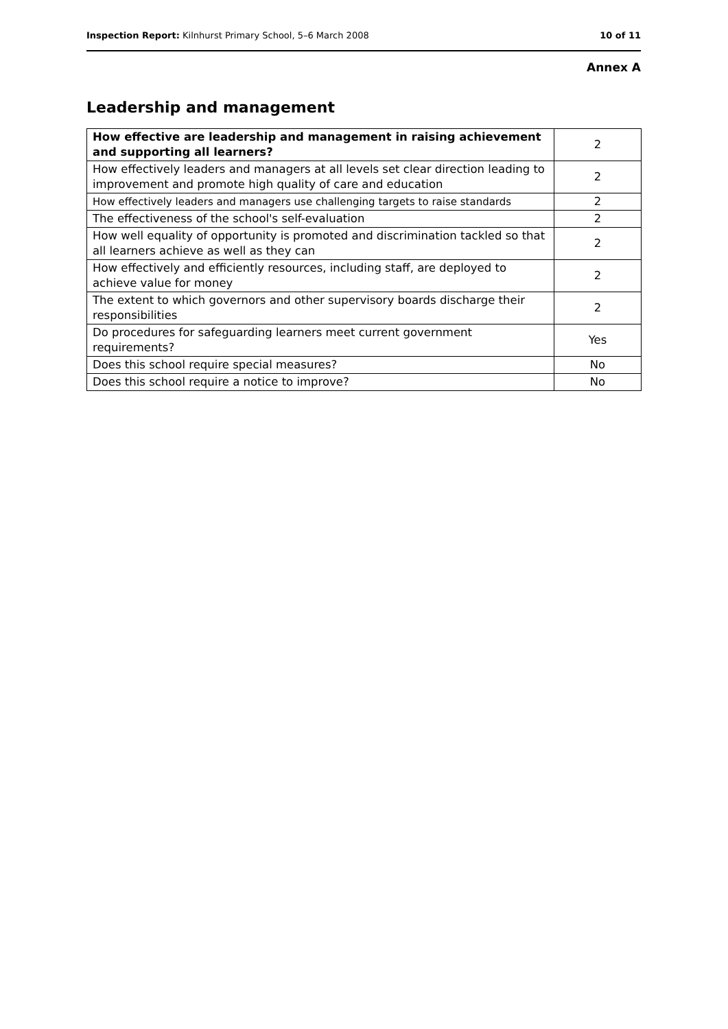Inspection Report: Kilnhurst Primary School, 5–6 March 2008 10 of 11
Annex A
Leadership and management
| How effective are leadership and management in raising achievement and supporting all learners? | 2 |
| How effectively leaders and managers at all levels set clear direction leading to improvement and promote high quality of care and education | 2 |
| How effectively leaders and managers use challenging targets to raise standards | 2 |
| The effectiveness of the school's self-evaluation | 2 |
| How well equality of opportunity is promoted and discrimination tackled so that all learners achieve as well as they can | 2 |
| How effectively and efficiently resources, including staff, are deployed to achieve value for money | 2 |
| The extent to which governors and other supervisory boards discharge their responsibilities | 2 |
| Do procedures for safeguarding learners meet current government requirements? | Yes |
| Does this school require special measures? | No |
| Does this school require a notice to improve? | No |